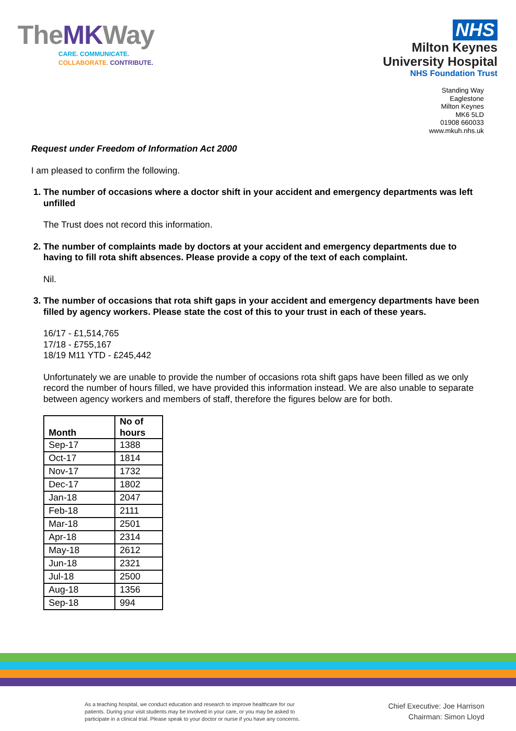TheMKWay
CARE. COMMUNICATE.
COLLABORATE. CONTRIBUTE.
NHS
Milton Keynes
University Hospital
NHS Foundation Trust
Standing Way
Eaglestone
Milton Keynes
MK6 5LD
01908 660033
www.mkuh.nhs.uk
Request under Freedom of Information Act 2000
I am pleased to confirm the following.
1. The number of occasions where a doctor shift in your accident and emergency departments was left unfilled
The Trust does not record this information.
2. The number of complaints made by doctors at your accident and emergency departments due to having to fill rota shift absences. Please provide a copy of the text of each complaint.
Nil.
3. The number of occasions that rota shift gaps in your accident and emergency departments have been filled by agency workers. Please state the cost of this to your trust in each of these years.
16/17 - £1,514,765
17/18 - £755,167
18/19 M11 YTD - £245,442
Unfortunately we are unable to provide the number of occasions rota shift gaps have been filled as we only record the number of hours filled, we have provided this information instead. We are also unable to separate between agency workers and members of staff, therefore the figures below are for both.
| Month | No of hours |
| --- | --- |
| Sep-17 | 1388 |
| Oct-17 | 1814 |
| Nov-17 | 1732 |
| Dec-17 | 1802 |
| Jan-18 | 2047 |
| Feb-18 | 2111 |
| Mar-18 | 2501 |
| Apr-18 | 2314 |
| May-18 | 2612 |
| Jun-18 | 2321 |
| Jul-18 | 2500 |
| Aug-18 | 1356 |
| Sep-18 | 994 |
As a teaching hospital, we conduct education and research to improve healthcare for our patients. During your visit students may be involved in your care, or you may be asked to participate in a clinical trial. Please speak to your doctor or nurse if you have any concerns.
Chief Executive: Joe Harrison
Chairman: Simon Lloyd